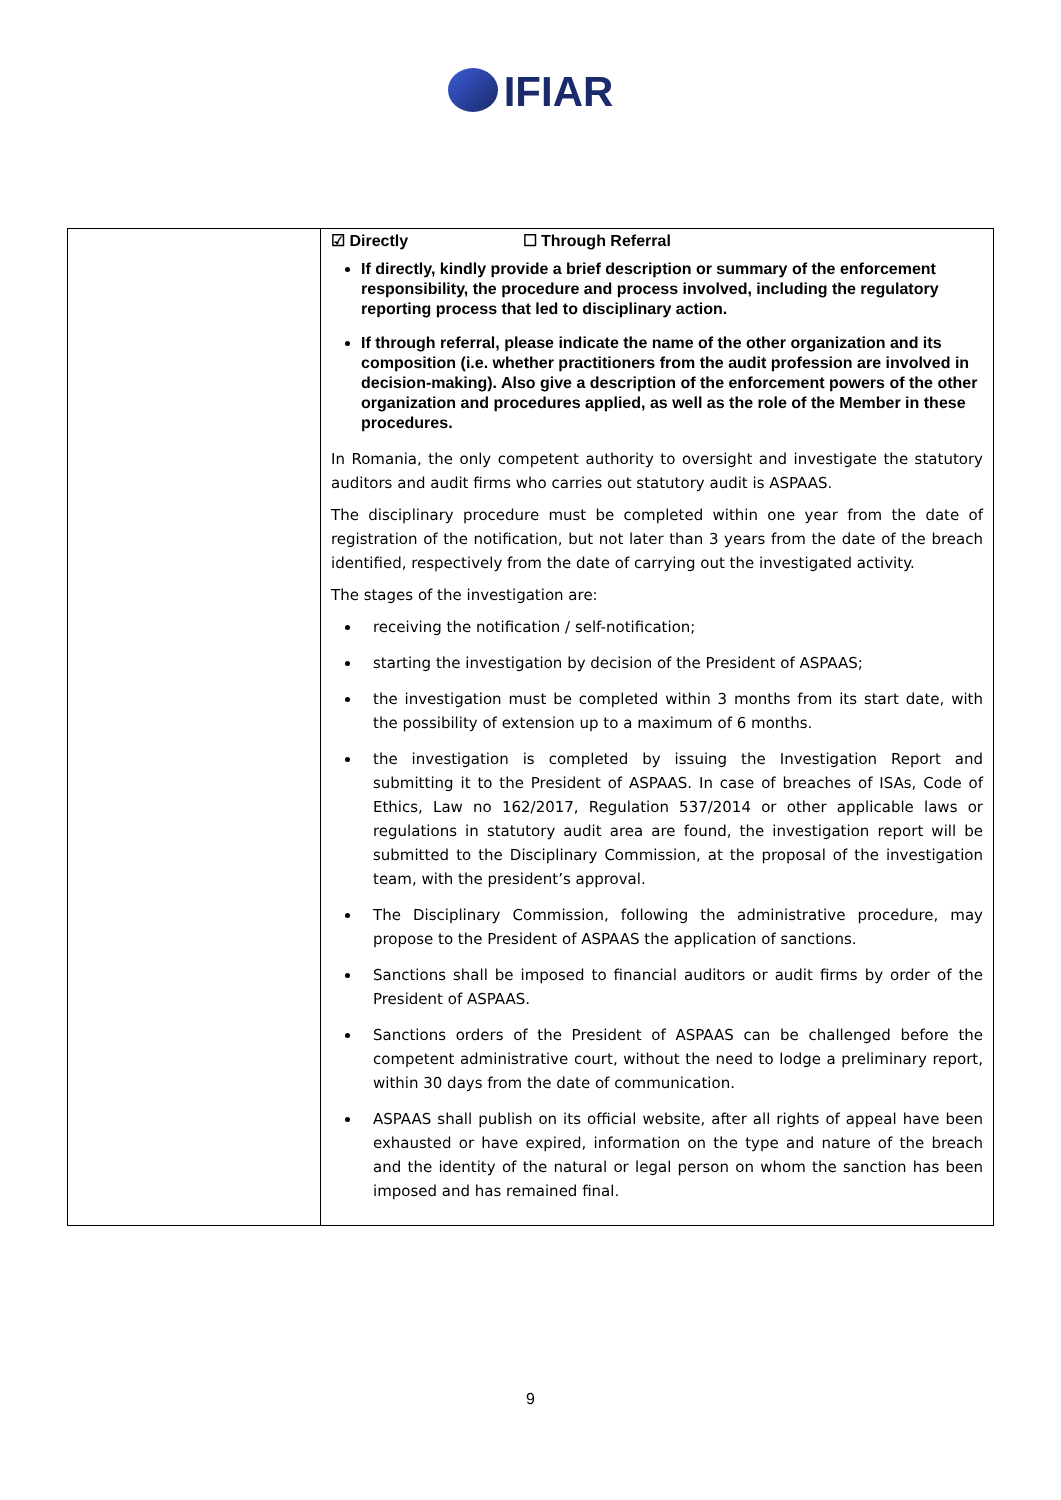IFIAR
| | ☑ Directly ☐ Through Referral If directly, kindly provide a brief description or summary of the enforcement responsibility, the procedure and process involved, including the regulatory reporting process that led to disciplinary action. If through referral, please indicate the name of the other organization and its composition (i.e. whether practitioners from the audit profession are involved in decision-making). Also give a description of the enforcement powers of the other organization and procedures applied, as well as the role of the Member in these procedures. In Romania, the only competent authority to oversight and investigate the statutory auditors and audit firms who carries out statutory audit is ASPAAS. The disciplinary procedure must be completed within one year from the date of registration of the notification, but not later than 3 years from the date of the breach identified, respectively from the date of carrying out the investigated activity. The stages of the investigation are: receiving the notification / self-notification; starting the investigation by decision of the President of ASPAAS; the investigation must be completed within 3 months from its start date, with the possibility of extension up to a maximum of 6 months. the investigation is completed by issuing the Investigation Report and submitting it to the President of ASPAAS. In case of breaches of ISAs, Code of Ethics, Law no 162/2017, Regulation 537/2014 or other applicable laws or regulations in statutory audit area are found, the investigation report will be submitted to the Disciplinary Commission, at the proposal of the investigation team, with the president’s approval. The Disciplinary Commission, following the administrative procedure, may propose to the President of ASPAAS the application of sanctions. Sanctions shall be imposed to financial auditors or audit firms by order of the President of ASPAAS. Sanctions orders of the President of ASPAAS can be challenged before the competent administrative court, without the need to lodge a preliminary report, within 30 days from the date of communication. ASPAAS shall publish on its official website, after all rights of appeal have been exhausted or have expired, information on the type and nature of the breach and the identity of the natural or legal person on whom the sanction has been imposed and has remained final. |
9